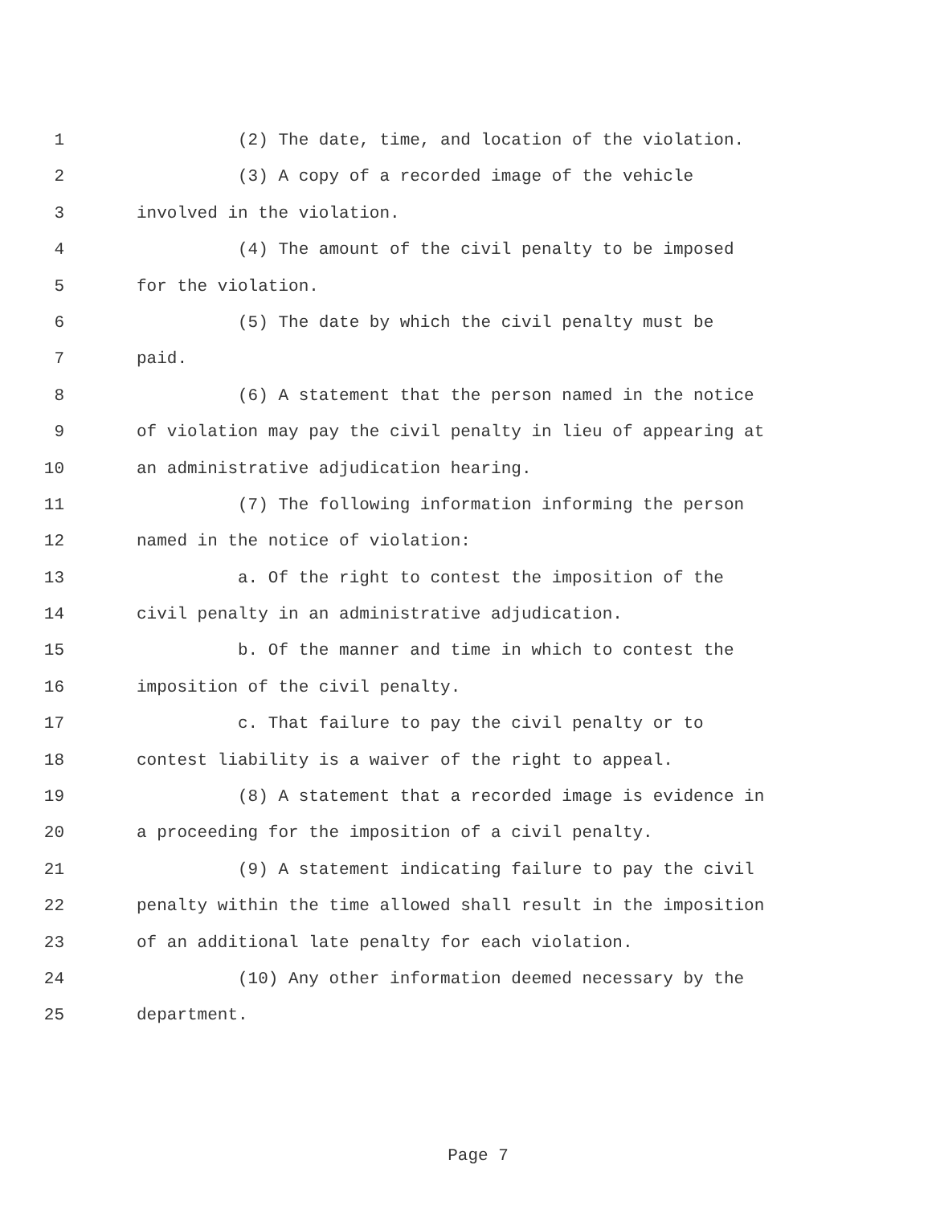1 (2) The date, time, and location of the violation.
2 (3) A copy of a recorded image of the vehicle
3 involved in the violation.
4 (4) The amount of the civil penalty to be imposed
5 for the violation.
6 (5) The date by which the civil penalty must be
7 paid.
8 (6) A statement that the person named in the notice
9 of violation may pay the civil penalty in lieu of appearing at
10 an administrative adjudication hearing.
11 (7) The following information informing the person
12 named in the notice of violation:
13 a. Of the right to contest the imposition of the
14 civil penalty in an administrative adjudication.
15 b. Of the manner and time in which to contest the
16 imposition of the civil penalty.
17 c. That failure to pay the civil penalty or to
18 contest liability is a waiver of the right to appeal.
19 (8) A statement that a recorded image is evidence in
20 a proceeding for the imposition of a civil penalty.
21 (9) A statement indicating failure to pay the civil
22 penalty within the time allowed shall result in the imposition
23 of an additional late penalty for each violation.
24 (10) Any other information deemed necessary by the
25 department.
Page 7